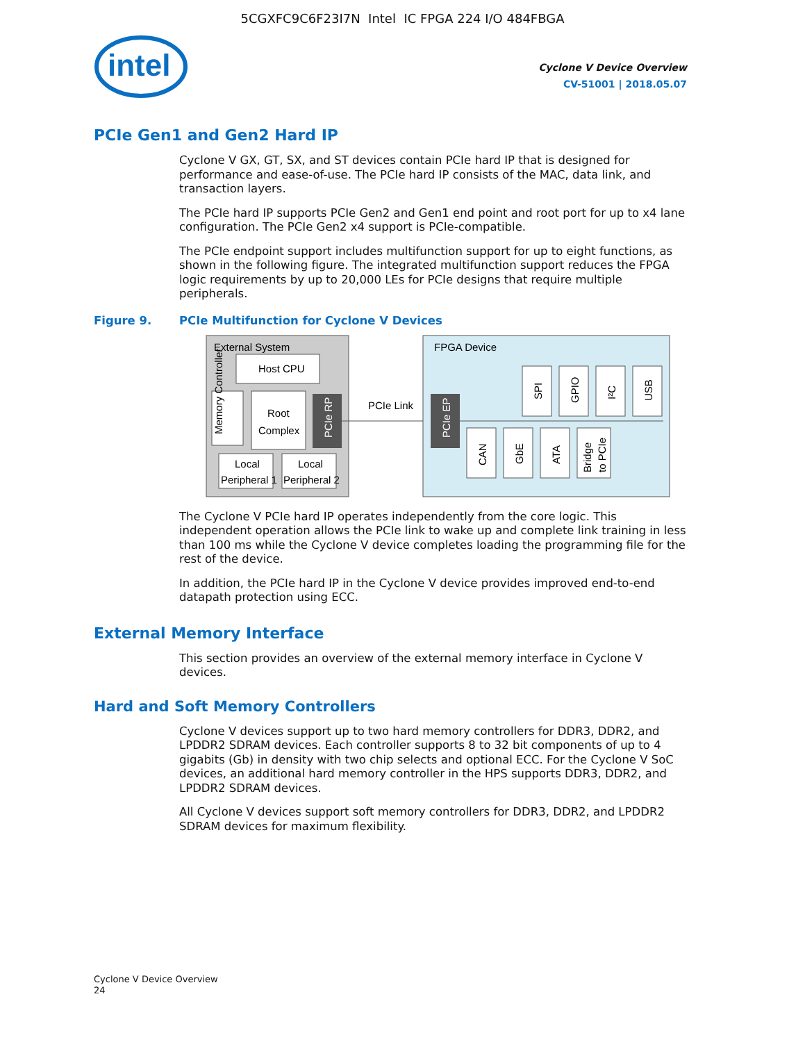5CGXFC9C6F23I7N Intel IC FPGA 224 I/O 484FBGA
intel
Cyclone V Device Overview
CV-51001 | 2018.05.07
PCIe Gen1 and Gen2 Hard IP
Cyclone V GX, GT, SX, and ST devices contain PCIe hard IP that is designed for performance and ease-of-use. The PCIe hard IP consists of the MAC, data link, and transaction layers.
The PCIe hard IP supports PCIe Gen2 and Gen1 end point and root port for up to x4 lane configuration. The PCIe Gen2 x4 support is PCIe-compatible.
The PCIe endpoint support includes multifunction support for up to eight functions, as shown in the following figure. The integrated multifunction support reduces the FPGA logic requirements by up to 20,000 LEs for PCIe designs that require multiple peripherals.
Figure 9. PCIe Multifunction for Cyclone V Devices
External System
Host CPU
Memory Controller
Root
Complex
PCIe RP
Local
Peripheral 1
Local
Peripheral 2
PCIe Link
FPGA Device
PCIe EP
SPI
GPIO
I²C
USB
CAN
GbE
ATA
Bridge
to PCIe
The Cyclone V PCIe hard IP operates independently from the core logic. This independent operation allows the PCIe link to wake up and complete link training in less than 100 ms while the Cyclone V device completes loading the programming file for the rest of the device.
In addition, the PCIe hard IP in the Cyclone V device provides improved end-to-end datapath protection using ECC.
External Memory Interface
This section provides an overview of the external memory interface in Cyclone V devices.
Hard and Soft Memory Controllers
Cyclone V devices support up to two hard memory controllers for DDR3, DDR2, and LPDDR2 SDRAM devices. Each controller supports 8 to 32 bit components of up to 4 gigabits (Gb) in density with two chip selects and optional ECC. For the Cyclone V SoC devices, an additional hard memory controller in the HPS supports DDR3, DDR2, and LPDDR2 SDRAM devices.
All Cyclone V devices support soft memory controllers for DDR3, DDR2, and LPDDR2 SDRAM devices for maximum flexibility.
Cyclone V Device Overview
24